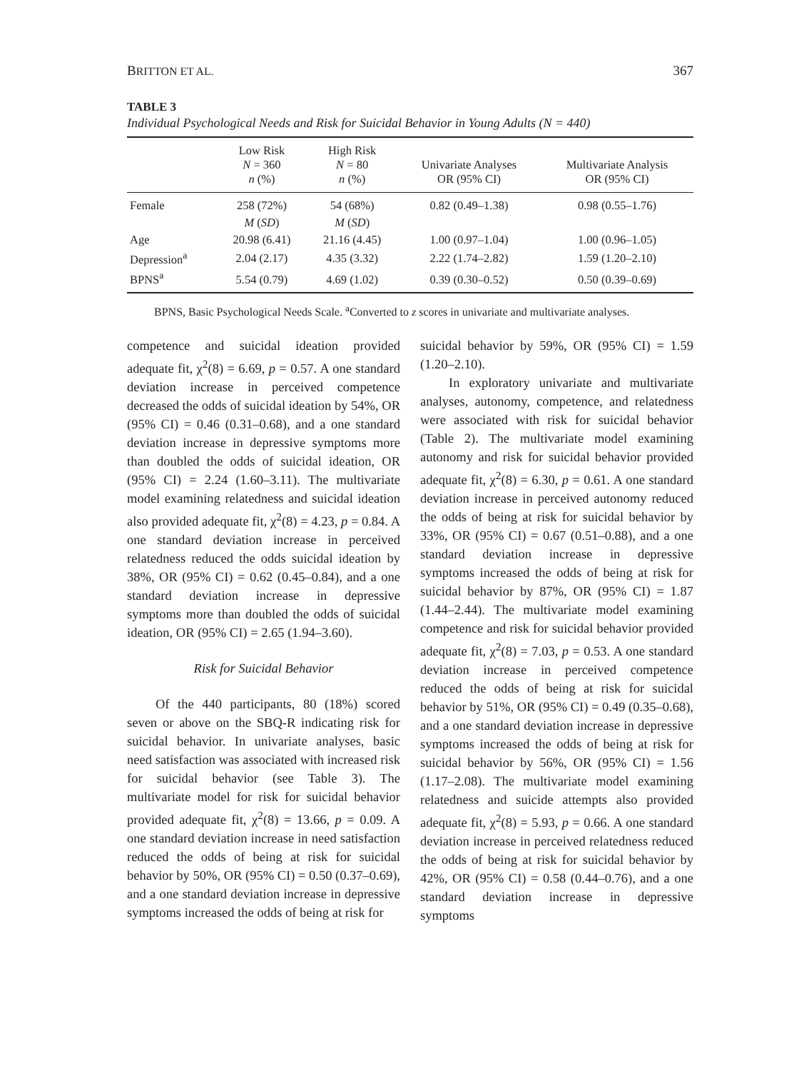BRITTON ET AL. 367
TABLE 3
Individual Psychological Needs and Risk for Suicidal Behavior in Young Adults (N = 440)
| | Low Risk N = 360 n (%) | High Risk N = 80 n (%) | Univariate Analyses OR (95% CI) | Multivariate Analysis OR (95% CI) |
| --- | --- | --- | --- | --- |
| Female | 258 (72%) | 54 (68%) | 0.82 (0.49–1.38) | 0.98 (0.55–1.76) |
| | M ( SD ) | M ( SD ) | | |
| Age | 20.98 (6.41) | 21.16 (4.45) | 1.00 (0.97–1.04) | 1.00 (0.96–1.05) |
| Depression<sup>a</sup> | 2.04 (2.17) | 4.35 (3.32) | 2.22 (1.74–2.82) | 1.59 (1.20–2.10) |
| BPNS<sup>a</sup> | 5.54 (0.79) | 4.69 (1.02) | 0.39 (0.30–0.52) | 0.50 (0.39–0.69) |
BPNS, Basic Psychological Needs Scale. <sup>a</sup>Converted to z scores in univariate and multivariate analyses.
competence and suicidal ideation provided adequate fit, χ<sup>2</sup>(8) = 6.69, p = 0.57. A one standard deviation increase in perceived competence decreased the odds of suicidal ideation by 54%, OR (95% CI) = 0.46 (0.31–0.68), and a one standard deviation increase in depressive symptoms more than doubled the odds of suicidal ideation, OR (95% CI) = 2.24 (1.60–3.11). The multivariate model examining relatedness and suicidal ideation also provided adequate fit, χ<sup>2</sup>(8) = 4.23, p = 0.84. A one standard deviation increase in perceived relatedness reduced the odds suicidal ideation by 38%, OR (95% CI) = 0.62 (0.45–0.84), and a one standard deviation increase in depressive symptoms more than doubled the odds of suicidal ideation, OR (95% CI) = 2.65 (1.94–3.60).
Risk for Suicidal Behavior
Of the 440 participants, 80 (18%) scored seven or above on the SBQ-R indicating risk for suicidal behavior. In univariate analyses, basic need satisfaction was associated with increased risk for suicidal behavior (see Table 3). The multivariate model for risk for suicidal behavior provided adequate fit, χ<sup>2</sup>(8) = 13.66, p = 0.09. A one standard deviation increase in need satisfaction reduced the odds of being at risk for suicidal behavior by 50%, OR (95% CI) = 0.50 (0.37–0.69), and a one standard deviation increase in depressive symptoms increased the odds of being at risk for
suicidal behavior by 59%, OR (95% CI) = 1.59 (1.20–2.10).
In exploratory univariate and multivariate analyses, autonomy, competence, and relatedness were associated with risk for suicidal behavior (Table 2). The multivariate model examining autonomy and risk for suicidal behavior provided adequate fit, χ<sup>2</sup>(8) = 6.30, p = 0.61. A one standard deviation increase in perceived autonomy reduced the odds of being at risk for suicidal behavior by 33%, OR (95% CI) = 0.67 (0.51–0.88), and a one standard deviation increase in depressive symptoms increased the odds of being at risk for suicidal behavior by 87%, OR (95% CI) = 1.87 (1.44–2.44). The multivariate model examining competence and risk for suicidal behavior provided adequate fit, χ<sup>2</sup>(8) = 7.03, p = 0.53. A one standard deviation increase in perceived competence reduced the odds of being at risk for suicidal behavior by 51%, OR (95% CI) = 0.49 (0.35–0.68), and a one standard deviation increase in depressive symptoms increased the odds of being at risk for suicidal behavior by 56%, OR (95% CI) = 1.56 (1.17–2.08). The multivariate model examining relatedness and suicide attempts also provided adequate fit, χ<sup>2</sup>(8) = 5.93, p = 0.66. A one standard deviation increase in perceived relatedness reduced the odds of being at risk for suicidal behavior by 42%, OR (95% CI) = 0.58 (0.44–0.76), and a one standard deviation increase in depressive symptoms